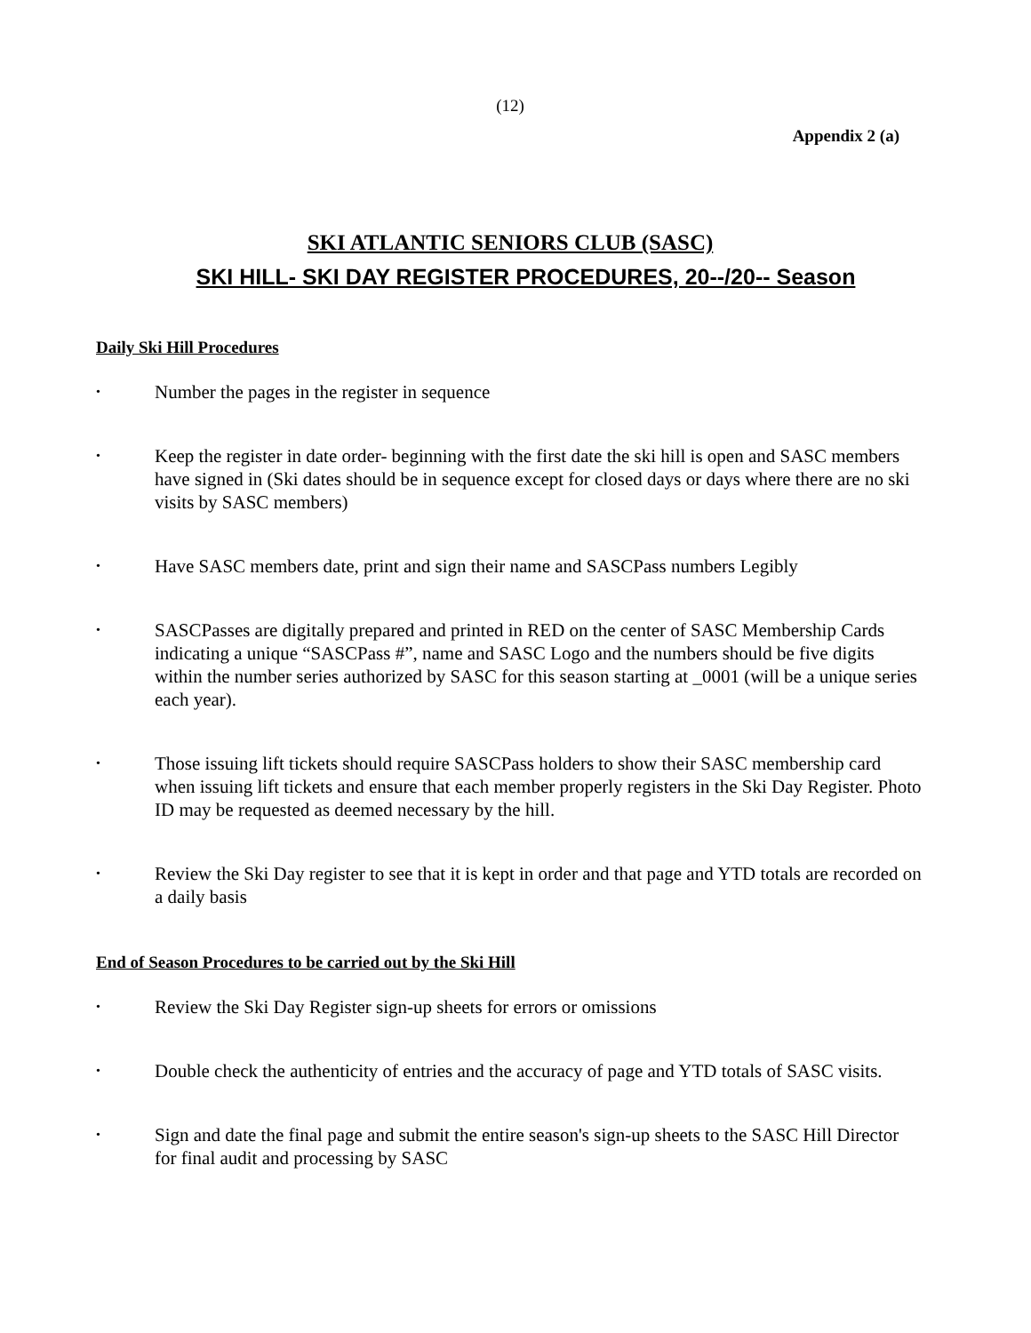(12)
Appendix 2 (a)
SKI ATLANTIC SENIORS CLUB (SASC)
SKI HILL- SKI DAY REGISTER PROCEDURES, 20--/20-- Season
Daily Ski Hill Procedures
• Number the pages in the register in sequence
• Keep the register in date order- beginning with the first date the ski hill is open and SASC members have signed in (Ski dates should be in sequence except for closed days or days where there are no ski visits by SASC members)
• Have SASC members date, print and sign their name and SASCPass numbers Legibly
• SASCPasses are digitally prepared and printed in RED on the center of SASC Membership Cards indicating a unique “SASCPass #”, name and SASC Logo and the numbers should be five digits within the number series authorized by SASC for this season starting at _0001 (will be a unique series each year).
• Those issuing lift tickets should require SASCPass holders to show their SASC membership card when issuing lift tickets and ensure that each member properly registers in the Ski Day Register. Photo ID may be requested as deemed necessary by the hill.
• Review the Ski Day register to see that it is kept in order and that page and YTD totals are recorded on a daily basis
End of Season Procedures to be carried out by the Ski Hill
• Review the Ski Day Register sign-up sheets for errors or omissions
• Double check the authenticity of entries and the accuracy of page and YTD totals of SASC visits.
• Sign and date the final page and submit the entire season's sign-up sheets to the SASC Hill Director for final audit and processing by SASC